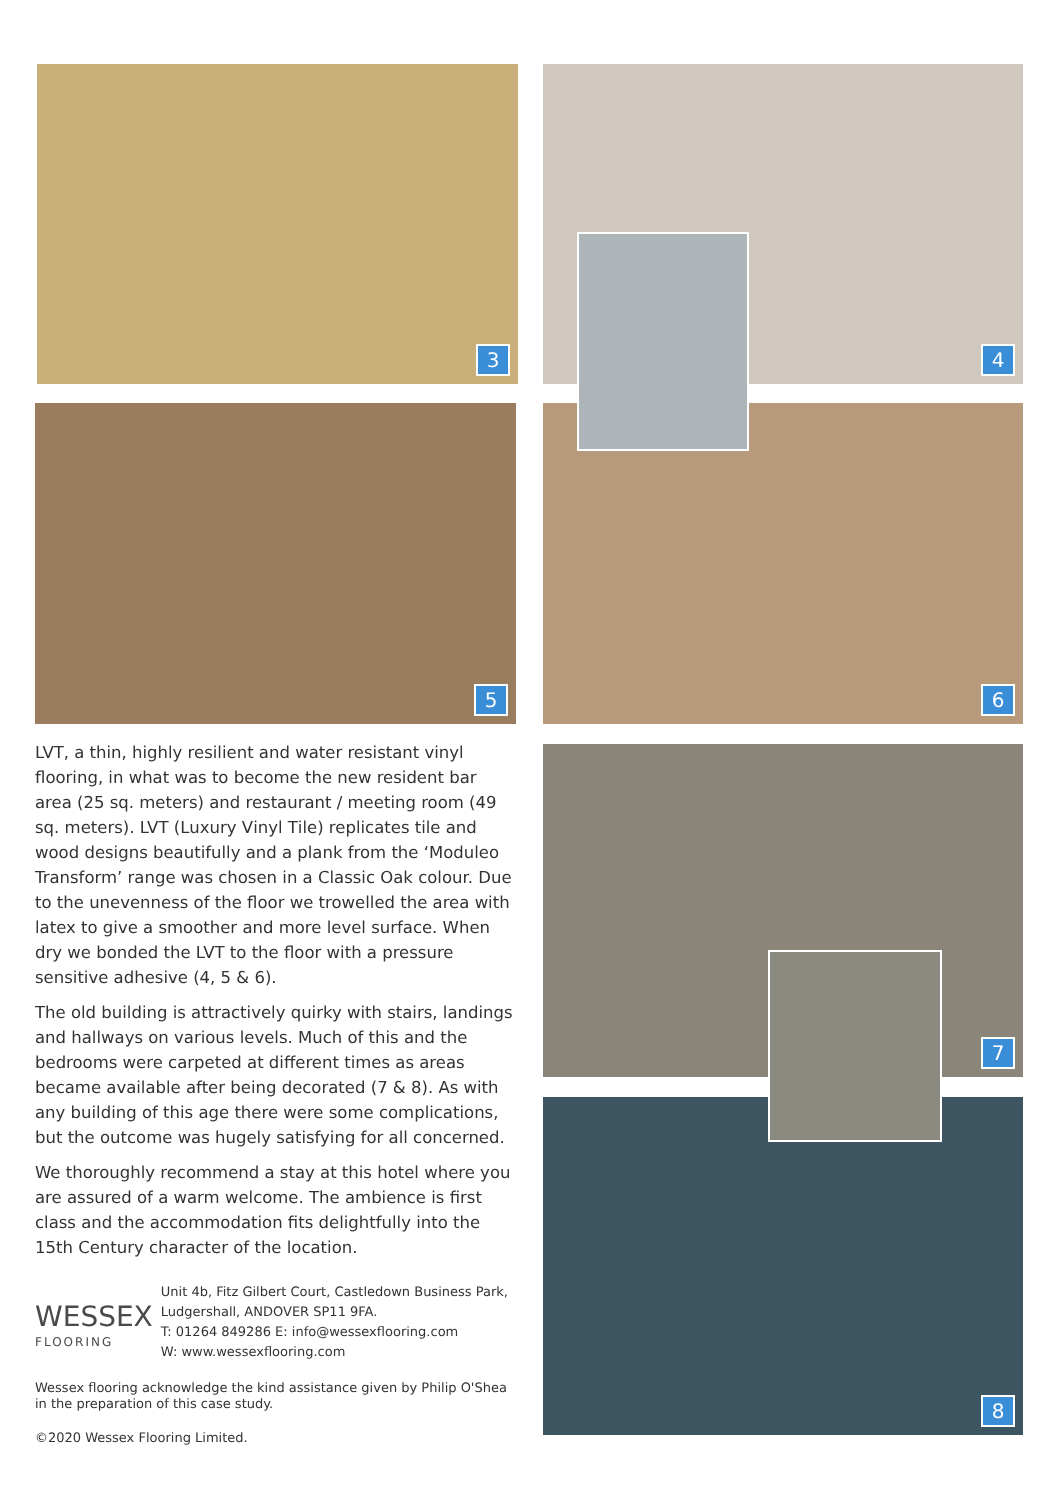3 4
5 6
7
8
LVT, a thin, highly resilient and water resistant vinyl flooring, in what was to become the new resident bar area (25 sq. meters) and restaurant / meeting room (49 sq. meters). LVT (Luxury Vinyl Tile) replicates tile and wood designs beautifully and a plank from the ‘Moduleo Transform’ range was chosen in a Classic Oak colour. Due to the unevenness of the floor we trowelled the area with latex to give a smoother and more level surface. When dry we bonded the LVT to the floor with a pressure sensitive adhesive (4, 5 & 6).
The old building is attractively quirky with stairs, landings and hallways on various levels. Much of this and the bedrooms were carpeted at different times as areas became available after being decorated (7 & 8). As with any building of this age there were some complications, but the outcome was hugely satisfying for all concerned.
We thoroughly recommend a stay at this hotel where you are assured of a warm welcome. The ambience is first class and the accommodation fits delightfully into the 15th Century character of the location.
WESSEX
FLOORING
Unit 4b, Fitz Gilbert Court, Castledown Business Park, Ludgershall, ANDOVER SP11 9FA.
T: 01264 849286 E: info@wessexflooring.com
W: www.wessexflooring.com
Wessex flooring acknowledge the kind assistance given by Philip O'Shea in the preparation of this case study.
©2020 Wessex Flooring Limited.